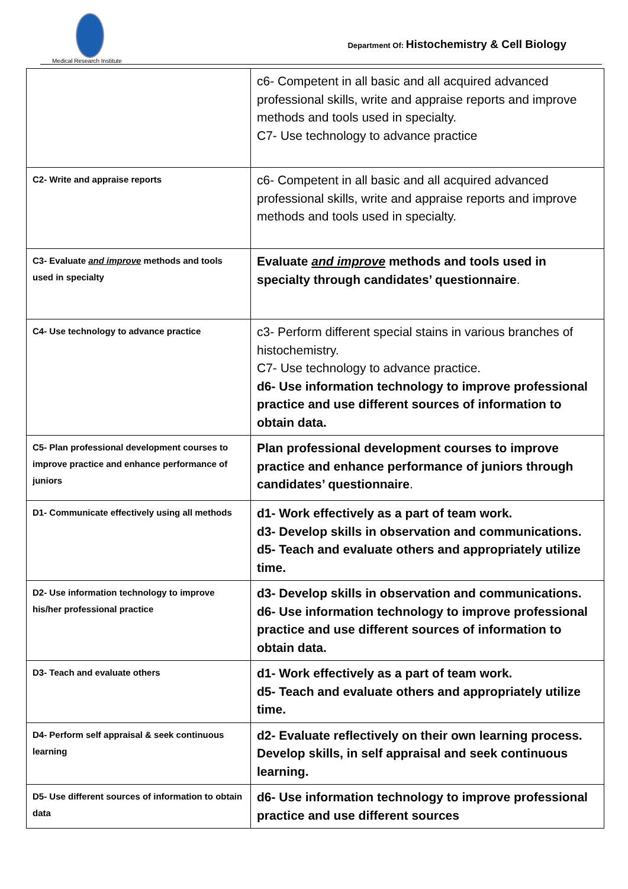Medical Research Institute
Department Of: Histochemistry & Cell Biology
| | c6- Competent in all basic and all acquired advanced professional skills, write and appraise reports and improve methods and tools used in specialty. C7- Use technology to advance practice |
| C2- Write and appraise reports | c6- Competent in all basic and all acquired advanced professional skills, write and appraise reports and improve methods and tools used in specialty. |
| C3- Evaluate and improve methods and tools used in specialty | Evaluate and improve methods and tools used in specialty through candidates’ questionnaire . |
| C4- Use technology to advance practice | c3- Perform different special stains in various branches of histochemistry. C7- Use technology to advance practice. d6- Use information technology to improve professional practice and use different sources of information to obtain data. |
| C5- Plan professional development courses to improve practice and enhance performance of juniors | Plan professional development courses to improve practice and enhance performance of juniors through candidates’ questionnaire . |
| D1- Communicate effectively using all methods | d1- Work effectively as a part of team work. d3- Develop skills in observation and communications. d5- Teach and evaluate others and appropriately utilize time. |
| D2- Use information technology to improve his/her professional practice | d3- Develop skills in observation and communications. d6- Use information technology to improve professional practice and use different sources of information to obtain data. |
| D3- Teach and evaluate others | d1- Work effectively as a part of team work. d5- Teach and evaluate others and appropriately utilize time. |
| D4- Perform self appraisal & seek continuous learning | d2- Evaluate reflectively on their own learning process. Develop skills, in self appraisal and seek continuous learning. |
| D5- Use different sources of information to obtain data | d6- Use information technology to improve professional practice and use different sources |